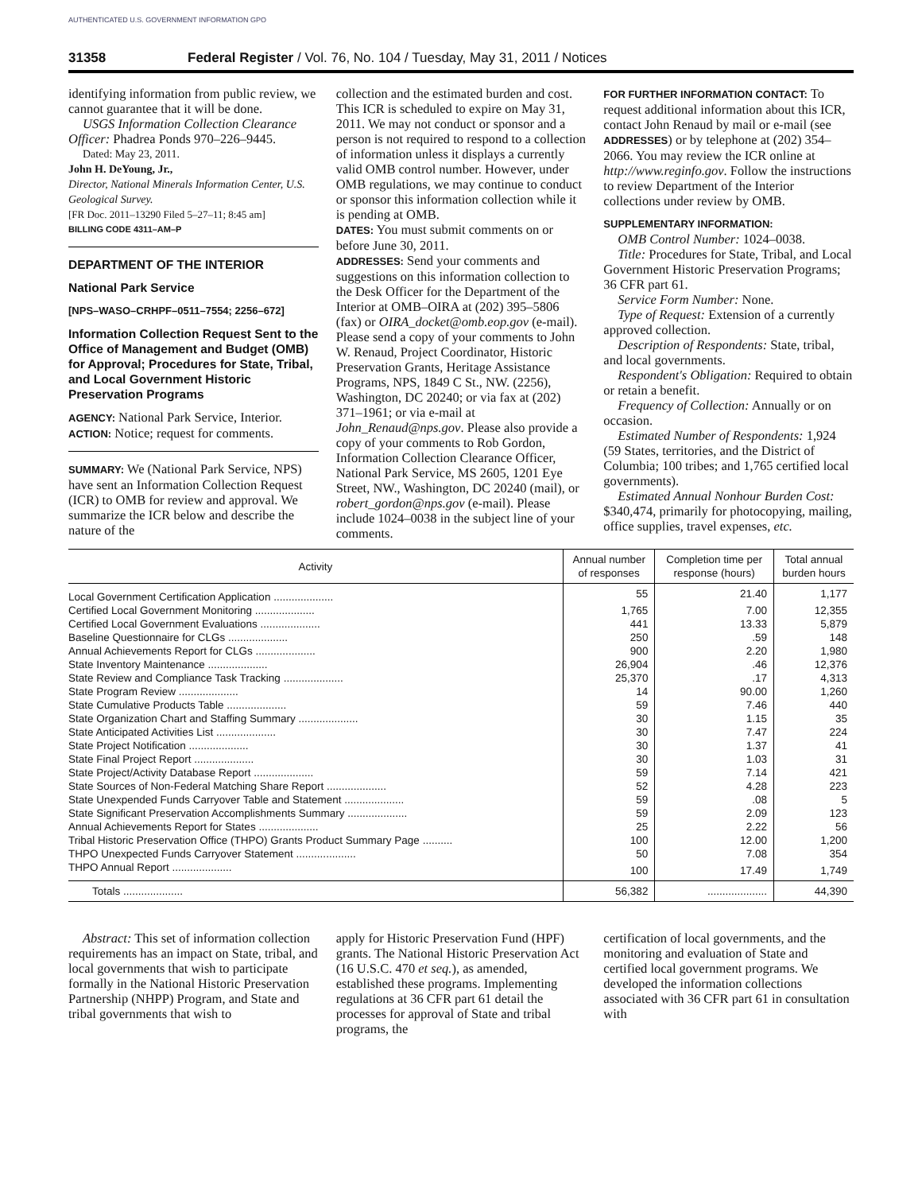AUTHENTICATED U.S. GOVERNMENT INFORMATION GPO
31358 Federal Register / Vol. 76, No. 104 / Tuesday, May 31, 2011 / Notices
identifying information from public review, we cannot guarantee that it will be done.
USGS Information Collection Clearance Officer: Phadrea Ponds 970–226–9445.
Dated: May 23, 2011.
John H. DeYoung, Jr.,
Director, National Minerals Information Center, U.S. Geological Survey.
[FR Doc. 2011–13290 Filed 5–27–11; 8:45 am]
BILLING CODE 4311–AM–P
DEPARTMENT OF THE INTERIOR
National Park Service
[NPS–WASO–CRHPF–0511–7554; 2256–672]
Information Collection Request Sent to the Office of Management and Budget (OMB) for Approval; Procedures for State, Tribal, and Local Government Historic Preservation Programs
AGENCY: National Park Service, Interior.
ACTION: Notice; request for comments.
SUMMARY: We (National Park Service, NPS) have sent an Information Collection Request (ICR) to OMB for review and approval. We summarize the ICR below and describe the nature of the
collection and the estimated burden and cost. This ICR is scheduled to expire on May 31, 2011. We may not conduct or sponsor and a person is not required to respond to a collection of information unless it displays a currently valid OMB control number. However, under OMB regulations, we may continue to conduct or sponsor this information collection while it is pending at OMB.
DATES: You must submit comments on or before June 30, 2011.
ADDRESSES: Send your comments and suggestions on this information collection to the Desk Officer for the Department of the Interior at OMB–OIRA at (202) 395–5806 (fax) or OIRA_docket@omb.eop.gov (e-mail). Please send a copy of your comments to John W. Renaud, Project Coordinator, Historic Preservation Grants, Heritage Assistance Programs, NPS, 1849 C St., NW. (2256), Washington, DC 20240; or via fax at (202) 371–1961; or via e-mail at John_Renaud@nps.gov. Please also provide a copy of your comments to Rob Gordon, Information Collection Clearance Officer, National Park Service, MS 2605, 1201 Eye Street, NW., Washington, DC 20240 (mail), or robert_gordon@nps.gov (e-mail). Please include 1024–0038 in the subject line of your comments.
FOR FURTHER INFORMATION CONTACT: To request additional information about this ICR, contact John Renaud by mail or e-mail (see ADDRESSES) or by telephone at (202) 354–2066. You may review the ICR online at http://www.reginfo.gov. Follow the instructions to review Department of the Interior collections under review by OMB.
SUPPLEMENTARY INFORMATION:
OMB Control Number: 1024–0038.
Title: Procedures for State, Tribal, and Local Government Historic Preservation Programs; 36 CFR part 61.
Service Form Number: None.
Type of Request: Extension of a currently approved collection.
Description of Respondents: State, tribal, and local governments.
Respondent's Obligation: Required to obtain or retain a benefit.
Frequency of Collection: Annually or on occasion.
Estimated Number of Respondents: 1,924 (59 States, territories, and the District of Columbia; 100 tribes; and 1,765 certified local governments).
Estimated Annual Nonhour Burden Cost: $340,474, primarily for photocopying, mailing, office supplies, travel expenses, etc.
| Activity | Annual number of responses | Completion time per response (hours) | Total annual burden hours |
| --- | --- | --- | --- |
| Local Government Certification Application .................... | 55 | 21.40 | 1,177 |
| Certified Local Government Monitoring .................... | 1,765 | 7.00 | 12,355 |
| Certified Local Government Evaluations .................... | 441 | 13.33 | 5,879 |
| Baseline Questionnaire for CLGs .................... | 250 | .59 | 148 |
| Annual Achievements Report for CLGs .................... | 900 | 2.20 | 1,980 |
| State Inventory Maintenance .................... | 26,904 | .46 | 12,376 |
| State Review and Compliance Task Tracking .................... | 25,370 | .17 | 4,313 |
| State Program Review .................... | 14 | 90.00 | 1,260 |
| State Cumulative Products Table .................... | 59 | 7.46 | 440 |
| State Organization Chart and Staffing Summary .................... | 30 | 1.15 | 35 |
| State Anticipated Activities List .................... | 30 | 7.47 | 224 |
| State Project Notification .................... | 30 | 1.37 | 41 |
| State Final Project Report .................... | 30 | 1.03 | 31 |
| State Project/Activity Database Report .................... | 59 | 7.14 | 421 |
| State Sources of Non-Federal Matching Share Report .................... | 52 | 4.28 | 223 |
| State Unexpended Funds Carryover Table and Statement .................... | 59 | .08 | 5 |
| State Significant Preservation Accomplishments Summary .................... | 59 | 2.09 | 123 |
| Annual Achievements Report for States .................... | 25 | 2.22 | 56 |
| Tribal Historic Preservation Office (THPO) Grants Product Summary Page .......... | 100 | 12.00 | 1,200 |
| THPO Unexpected Funds Carryover Statement .................... | 50 | 7.08 | 354 |
| THPO Annual Report .................... | 100 | 17.49 | 1,749 |
| Totals .................... | 56,382 | .................... | 44,390 |
Abstract: This set of information collection requirements has an impact on State, tribal, and local governments that wish to participate formally in the National Historic Preservation Partnership (NHPP) Program, and State and tribal governments that wish to
apply for Historic Preservation Fund (HPF) grants. The National Historic Preservation Act (16 U.S.C. 470 et seq.), as amended, established these programs. Implementing regulations at 36 CFR part 61 detail the processes for approval of State and tribal programs, the
certification of local governments, and the monitoring and evaluation of State and certified local government programs. We developed the information collections associated with 36 CFR part 61 in consultation with